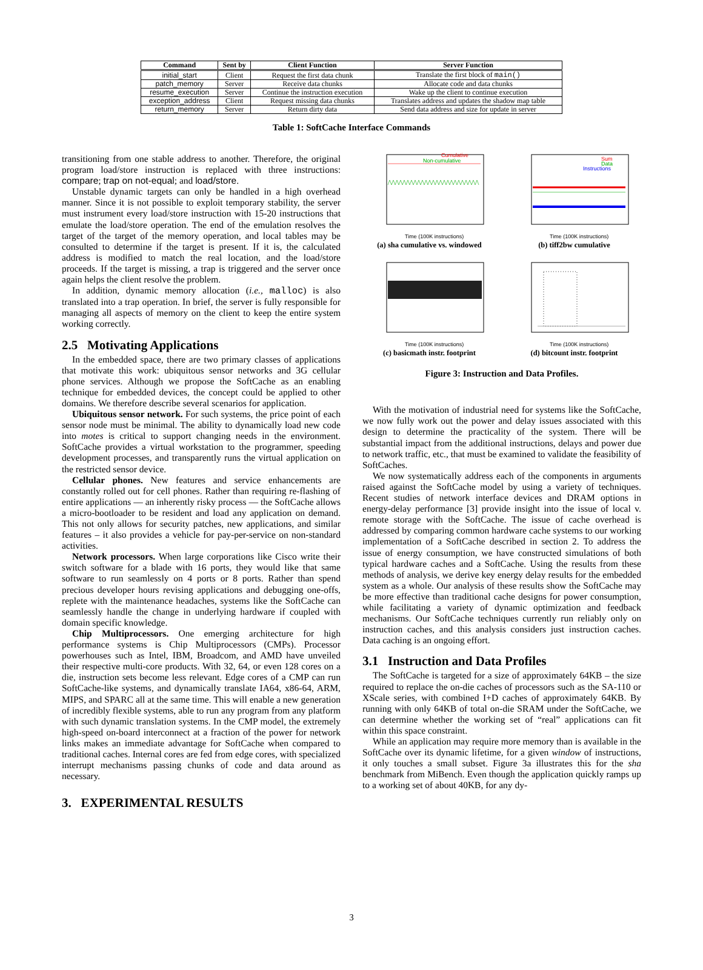| Command | Sent by | Client Function | Server Function |
| --- | --- | --- | --- |
| initial_start | Client | Request the first data chunk | Translate the first block of main() |
| patch_memory | Server | Receive data chunks | Allocate code and data chunks |
| resume_execution | Server | Continue the instruction execution | Wake up the client to continue execution |
| exception_address | Client | Request missing data chunks | Translates address and updates the shadow map table |
| return_memory | Server | Return dirty data | Send data address and size for update in server |
Table 1: SoftCache Interface Commands
transitioning from one stable address to another. Therefore, the original program load/store instruction is replaced with three instructions: compare; trap on not-equal; and load/store.
Unstable dynamic targets can only be handled in a high overhead manner. Since it is not possible to exploit temporary stability, the server must instrument every load/store instruction with 15-20 instructions that emulate the load/store operation. The end of the emulation resolves the target of the target of the memory operation, and local tables may be consulted to determine if the target is present. If it is, the calculated address is modified to match the real location, and the load/store proceeds. If the target is missing, a trap is triggered and the server once again helps the client resolve the problem.
In addition, dynamic memory allocation (i.e., malloc) is also translated into a trap operation. In brief, the server is fully responsible for managing all aspects of memory on the client to keep the entire system working correctly.
2.5 Motivating Applications
In the embedded space, there are two primary classes of applications that motivate this work: ubiquitous sensor networks and 3G cellular phone services. Although we propose the SoftCache as an enabling technique for embedded devices, the concept could be applied to other domains. We therefore describe several scenarios for application.
Ubiquitous sensor network. For such systems, the price point of each sensor node must be minimal. The ability to dynamically load new code into motes is critical to support changing needs in the environment. SoftCache provides a virtual workstation to the programmer, speeding development processes, and transparently runs the virtual application on the restricted sensor device.
Cellular phones. New features and service enhancements are constantly rolled out for cell phones. Rather than requiring re-flashing of entire applications — an inherently risky process — the SoftCache allows a micro-bootloader to be resident and load any application on demand. This not only allows for security patches, new applications, and similar features – it also provides a vehicle for pay-per-service on non-standard activities.
Network processors. When large corporations like Cisco write their switch software for a blade with 16 ports, they would like that same software to run seamlessly on 4 ports or 8 ports. Rather than spend precious developer hours revising applications and debugging one-offs, replete with the maintenance headaches, systems like the SoftCache can seamlessly handle the change in underlying hardware if coupled with domain specific knowledge.
Chip Multiprocessors. One emerging architecture for high performance systems is Chip Multiprocessors (CMPs). Processor powerhouses such as Intel, IBM, Broadcom, and AMD have unveiled their respective multi-core products. With 32, 64, or even 128 cores on a die, instruction sets become less relevant. Edge cores of a CMP can run SoftCache-like systems, and dynamically translate IA64, x86-64, ARM, MIPS, and SPARC all at the same time. This will enable a new generation of incredibly flexible systems, able to run any program from any platform with such dynamic translation systems. In the CMP model, the extremely high-speed on-board interconnect at a fraction of the power for network links makes an immediate advantage for SoftCache when compared to traditional caches. Internal cores are fed from edge cores, with specialized interrupt mechanisms passing chunks of code and data around as necessary.
3. EXPERIMENTAL RESULTS
Cumulative
Non-cumulative
Time (100K instructions)
(a) sha cumulative vs. windowed
Sum
Data
Instructions
Time (100K instructions)
(b) tiff2bw cumulative
Time (100K instructions)
(c) basicmath instr. footprint
Time (100K instructions)
(d) bitcount instr. footprint
Figure 3: Instruction and Data Profiles.
With the motivation of industrial need for systems like the SoftCache, we now fully work out the power and delay issues associated with this design to determine the practicality of the system. There will be substantial impact from the additional instructions, delays and power due to network traffic, etc., that must be examined to validate the feasibility of SoftCaches.
We now systematically address each of the components in arguments raised against the SoftCache model by using a variety of techniques. Recent studies of network interface devices and DRAM options in energy-delay performance [3] provide insight into the issue of local v. remote storage with the SoftCache. The issue of cache overhead is addressed by comparing common hardware cache systems to our working implementation of a SoftCache described in section 2. To address the issue of energy consumption, we have constructed simulations of both typical hardware caches and a SoftCache. Using the results from these methods of analysis, we derive key energy delay results for the embedded system as a whole. Our analysis of these results show the SoftCache may be more effective than traditional cache designs for power consumption, while facilitating a variety of dynamic optimization and feedback mechanisms. Our SoftCache techniques currently run reliably only on instruction caches, and this analysis considers just instruction caches. Data caching is an ongoing effort.
3.1 Instruction and Data Profiles
The SoftCache is targeted for a size of approximately 64KB – the size required to replace the on-die caches of processors such as the SA-110 or XScale series, with combined I+D caches of approximately 64KB. By running with only 64KB of total on-die SRAM under the SoftCache, we can determine whether the working set of “real” applications can fit within this space constraint.
While an application may require more memory than is available in the SoftCache over its dynamic lifetime, for a given window of instructions, it only touches a small subset. Figure 3a illustrates this for the sha benchmark from MiBench. Even though the application quickly ramps up to a working set of about 40KB, for any dy-
3